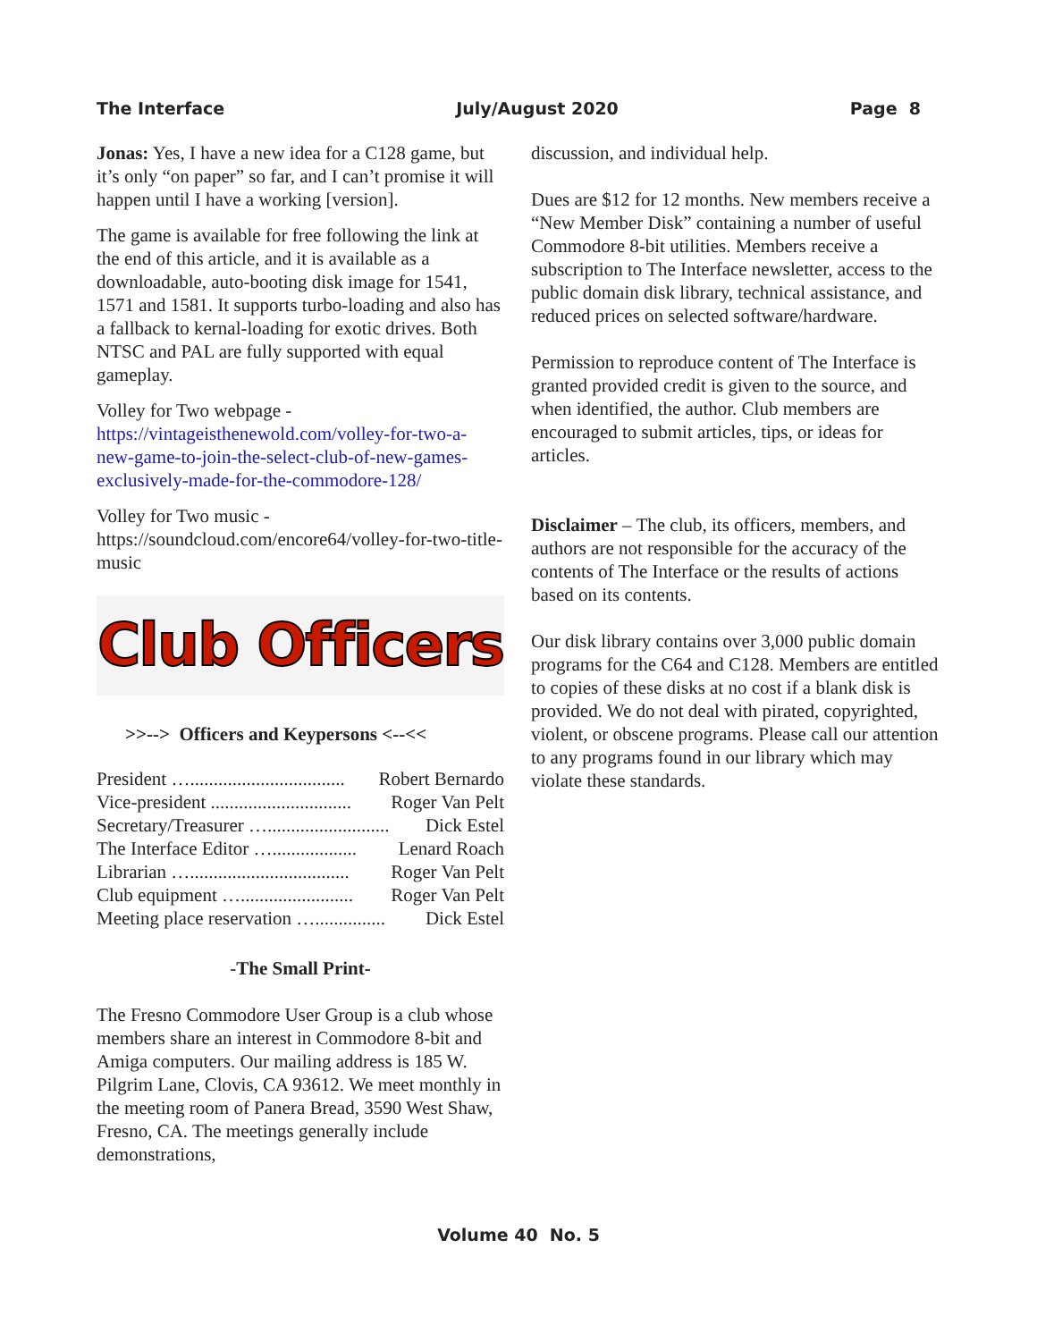The Interface July/August 2020 Page 8
Jonas: Yes, I have a new idea for a C128 game, but it’s only “on paper” so far, and I can’t promise it will happen until I have a working [version].
The game is available for free following the link at the end of this article, and it is available as a downloadable, auto-booting disk image for 1541, 1571 and 1581. It supports turbo-loading and also has a fallback to kernal-loading for exotic drives. Both NTSC and PAL are fully supported with equal gameplay.
Volley for Two webpage -
https://vintageisthenewold.com/volley-for-two-a-new-game-to-join-the-select-club-of-new-games-exclusively-made-for-the-commodore-128/
Volley for Two music -
https://soundcloud.com/encore64/volley-for-two-title-music
Club Officers
>>--> Officers and Keypersons <--<<
President …................................. Robert Bernardo
Vice-president .............................. Roger Van Pelt
Secretary/Treasurer ….......................... Dick Estel
The Interface Editor ….................. Lenard Roach
Librarian ….................................. Roger Van Pelt
Club equipment …........................ Roger Van Pelt
Meeting place reservation …............... Dick Estel
-The Small Print-
The Fresno Commodore User Group is a club whose members share an interest in Commodore 8-bit and Amiga computers. Our mailing address is 185 W. Pilgrim Lane, Clovis, CA 93612. We meet monthly in the meeting room of Panera Bread, 3590 West Shaw, Fresno, CA. The meetings generally include demonstrations,
discussion, and individual help.
Dues are $12 for 12 months. New members receive a “New Member Disk” containing a number of useful Commodore 8-bit utilities. Members receive a subscription to The Interface newsletter, access to the public domain disk library, technical assistance, and reduced prices on selected software/hardware.
Permission to reproduce content of The Interface is granted provided credit is given to the source, and when identified, the author. Club members are encouraged to submit articles, tips, or ideas for articles.
Disclaimer – The club, its officers, members, and authors are not responsible for the accuracy of the contents of The Interface or the results of actions based on its contents.
Our disk library contains over 3,000 public domain programs for the C64 and C128. Members are entitled to copies of these disks at no cost if a blank disk is provided. We do not deal with pirated, copyrighted, violent, or obscene programs. Please call our attention to any programs found in our library which may violate these standards.
Volume 40 No. 5